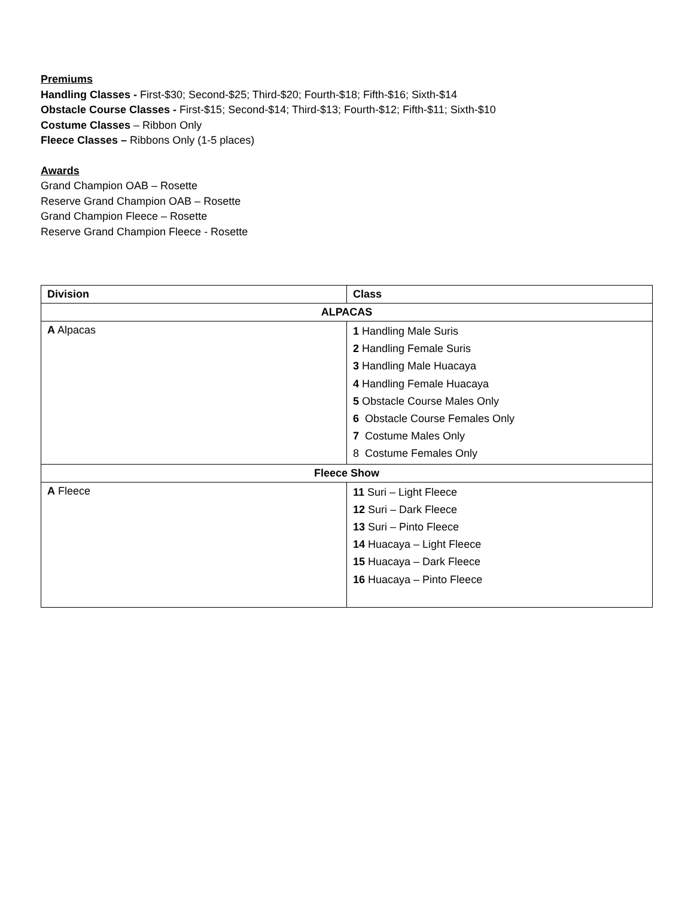Premiums
Handling Classes - First-$30; Second-$25; Third-$20; Fourth-$18; Fifth-$16; Sixth-$14
Obstacle Course Classes - First-$15; Second-$14; Third-$13; Fourth-$12; Fifth-$11; Sixth-$10
Costume Classes – Ribbon Only
Fleece Classes – Ribbons Only (1-5 places)
Awards
Grand Champion OAB – Rosette
Reserve Grand Champion OAB – Rosette
Grand Champion Fleece – Rosette
Reserve Grand Champion Fleece - Rosette
| Division | Class |
| --- | --- |
| ALPACAS | |
| A Alpacas | 1 Handling Male Suris 2 Handling Female Suris 3 Handling Male Huacaya 4 Handling Female Huacaya 5 Obstacle Course Males Only 6 Obstacle Course Females Only 7 Costume Males Only 8 Costume Females Only |
| Fleece Show | |
| A Fleece | 11 Suri – Light Fleece 12 Suri – Dark Fleece 13 Suri – Pinto Fleece 14 Huacaya – Light Fleece 15 Huacaya – Dark Fleece 16 Huacaya – Pinto Fleece |